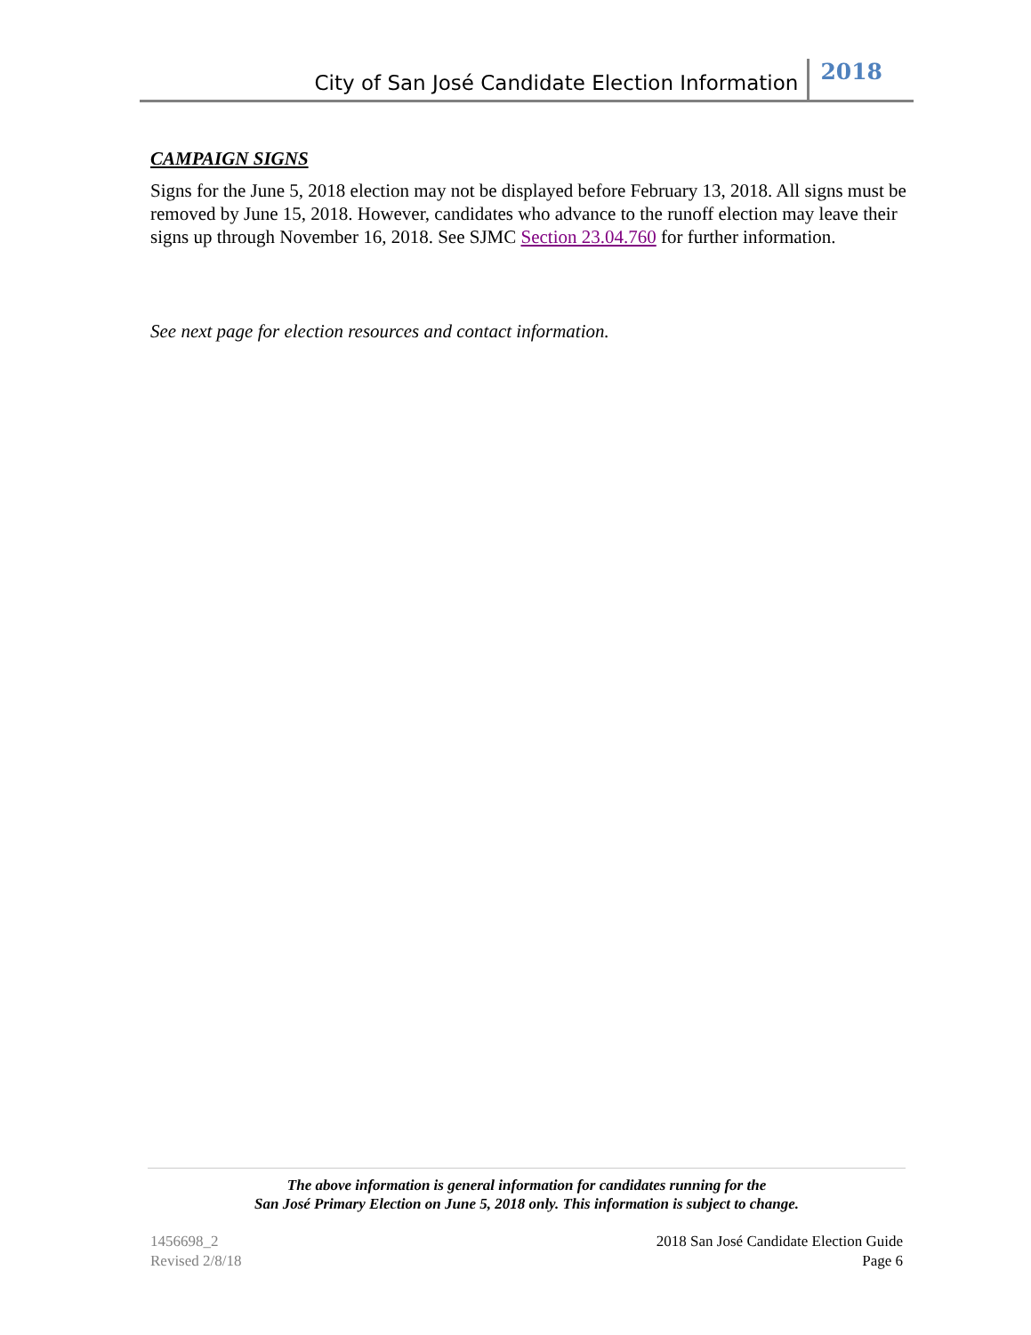City of San José Candidate Election Information 2018
CAMPAIGN SIGNS
Signs for the June 5, 2018 election may not be displayed before February 13, 2018. All signs must be removed by June 15, 2018. However, candidates who advance to the runoff election may leave their signs up through November 16, 2018. See SJMC Section 23.04.760 for further information.
See next page for election resources and contact information.
The above information is general information for candidates running for the
San José Primary Election on June 5, 2018 only. This information is subject to change.
1456698_2
Revised 2/8/18
2018 San José Candidate Election Guide
Page 6